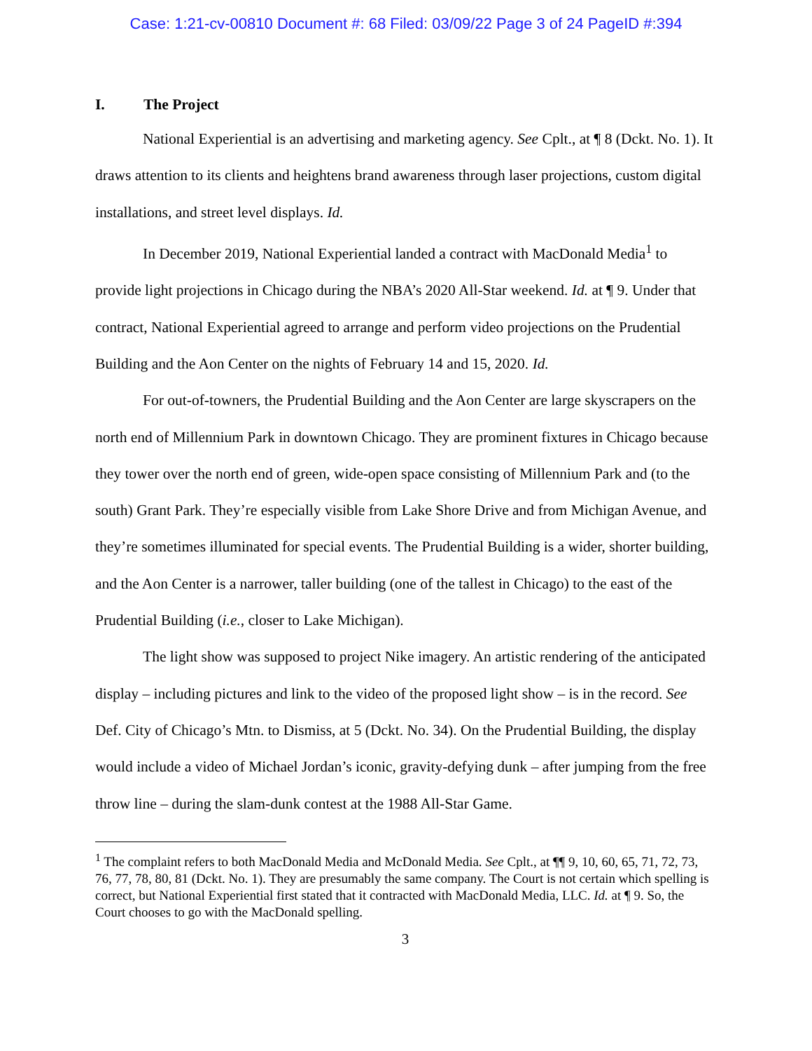Case: 1:21-cv-00810 Document #: 68 Filed: 03/09/22 Page 3 of 24 PageID #:394
I. The Project
National Experiential is an advertising and marketing agency. See Cplt., at ¶ 8 (Dckt. No. 1). It draws attention to its clients and heightens brand awareness through laser projections, custom digital installations, and street level displays. Id.
In December 2019, National Experiential landed a contract with MacDonald Media<sup>1</sup> to provide light projections in Chicago during the NBA’s 2020 All-Star weekend. Id. at ¶ 9. Under that contract, National Experiential agreed to arrange and perform video projections on the Prudential Building and the Aon Center on the nights of February 14 and 15, 2020. Id.
For out-of-towners, the Prudential Building and the Aon Center are large skyscrapers on the north end of Millennium Park in downtown Chicago. They are prominent fixtures in Chicago because they tower over the north end of green, wide-open space consisting of Millennium Park and (to the south) Grant Park. They’re especially visible from Lake Shore Drive and from Michigan Avenue, and they’re sometimes illuminated for special events. The Prudential Building is a wider, shorter building, and the Aon Center is a narrower, taller building (one of the tallest in Chicago) to the east of the Prudential Building (i.e., closer to Lake Michigan).
The light show was supposed to project Nike imagery. An artistic rendering of the anticipated display – including pictures and link to the video of the proposed light show – is in the record. See Def. City of Chicago’s Mtn. to Dismiss, at 5 (Dckt. No. 34). On the Prudential Building, the display would include a video of Michael Jordan’s iconic, gravity-defying dunk – after jumping from the free throw line – during the slam-dunk contest at the 1988 All-Star Game.
<sup>1</sup> The complaint refers to both MacDonald Media and McDonald Media. See Cplt., at ¶¶ 9, 10, 60, 65, 71, 72, 73, 76, 77, 78, 80, 81 (Dckt. No. 1). They are presumably the same company. The Court is not certain which spelling is correct, but National Experiential first stated that it contracted with MacDonald Media, LLC. Id. at ¶ 9. So, the Court chooses to go with the MacDonald spelling.
3